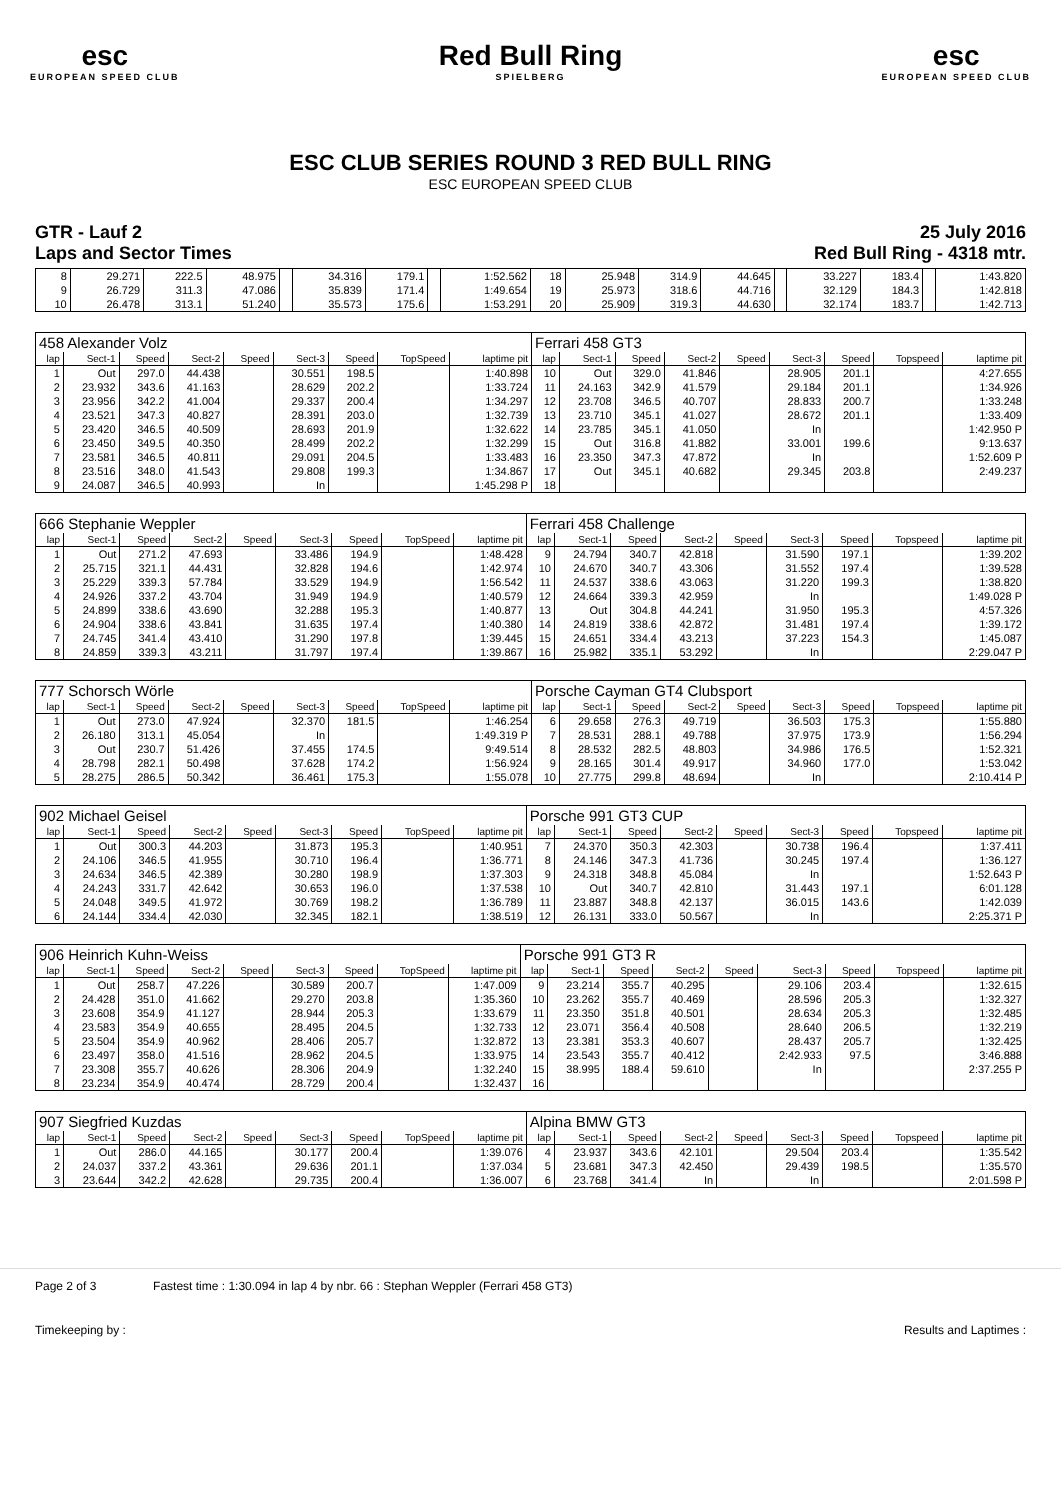esc
EUROPEAN SPEED CLUB
Red Bull Ring
SPIELBERG
esc
EUROPEAN SPEED CLUB
ESC CLUB SERIES ROUND 3 RED BULL RING
ESC EUROPEAN SPEED CLUB
GTR - Lauf 2 25 July 2016
Laps and Sector Times Red Bull Ring - 4318 mtr.
| 8 | 29.271 | 222.5 | 48.975 | | 34.316 | 179.1 | | 1:52.562 | 18 | 25.948 | 314.9 | 44.645 | | 33.227 | 183.4 | | 1:43.820 |
| 9 | 26.729 | 311.3 | 47.086 | | 35.839 | 171.4 | | 1:49.654 | 19 | 25.973 | 318.6 | 44.716 | | 32.129 | 184.3 | | 1:42.818 |
| 10 | 26.478 | 313.1 | 51.240 | | 35.573 | 175.6 | | 1:53.291 | 20 | 25.909 | 319.3 | 44.630 | | 32.174 | 183.7 | | 1:42.713 |
| 458 Alexander Volz | | | | | | | | | Ferrari 458 GT3 | | | | | | | | |
| lap | Sect-1 | Speed | Sect-2 | Speed | Sect-3 | Speed | TopSpeed | laptime pit | lap | Sect-1 | Speed | Sect-2 | Speed | Sect-3 | Speed | Topspeed | laptime pit |
| 1 | Out | 297.0 | 44.438 | | 30.551 | 198.5 | | 1:40.898 | 10 | Out | 329.0 | 41.846 | | 28.905 | 201.1 | | 4:27.655 |
| 2 | 23.932 | 343.6 | 41.163 | | 28.629 | 202.2 | | 1:33.724 | 11 | 24.163 | 342.9 | 41.579 | | 29.184 | 201.1 | | 1:34.926 |
| 3 | 23.956 | 342.2 | 41.004 | | 29.337 | 200.4 | | 1:34.297 | 12 | 23.708 | 346.5 | 40.707 | | 28.833 | 200.7 | | 1:33.248 |
| 4 | 23.521 | 347.3 | 40.827 | | 28.391 | 203.0 | | 1:32.739 | 13 | 23.710 | 345.1 | 41.027 | | 28.672 | 201.1 | | 1:33.409 |
| 5 | 23.420 | 346.5 | 40.509 | | 28.693 | 201.9 | | 1:32.622 | 14 | 23.785 | 345.1 | 41.050 | | In | | | 1:42.950 P |
| 6 | 23.450 | 349.5 | 40.350 | | 28.499 | 202.2 | | 1:32.299 | 15 | Out | 316.8 | 41.882 | | 33.001 | 199.6 | | 9:13.637 |
| 7 | 23.581 | 346.5 | 40.811 | | 29.091 | 204.5 | | 1:33.483 | 16 | 23.350 | 347.3 | 47.872 | | In | | | 1:52.609 P |
| 8 | 23.516 | 348.0 | 41.543 | | 29.808 | 199.3 | | 1:34.867 | 17 | Out | 345.1 | 40.682 | | 29.345 | 203.8 | | 2:49.237 |
| 9 | 24.087 | 346.5 | 40.993 | | In | | | 1:45.298 P | 18 | | | | | | | | |
| 666 Stephanie Weppler | | | | | | | | | Ferrari 458 Challenge | | | | | | | | |
| lap | Sect-1 | Speed | Sect-2 | Speed | Sect-3 | Speed | TopSpeed | laptime pit | lap | Sect-1 | Speed | Sect-2 | Speed | Sect-3 | Speed | Topspeed | laptime pit |
| 1 | Out | 271.2 | 47.693 | | 33.486 | 194.9 | | 1:48.428 | 9 | 24.794 | 340.7 | 42.818 | | 31.590 | 197.1 | | 1:39.202 |
| 2 | 25.715 | 321.1 | 44.431 | | 32.828 | 194.6 | | 1:42.974 | 10 | 24.670 | 340.7 | 43.306 | | 31.552 | 197.4 | | 1:39.528 |
| 3 | 25.229 | 339.3 | 57.784 | | 33.529 | 194.9 | | 1:56.542 | 11 | 24.537 | 338.6 | 43.063 | | 31.220 | 199.3 | | 1:38.820 |
| 4 | 24.926 | 337.2 | 43.704 | | 31.949 | 194.9 | | 1:40.579 | 12 | 24.664 | 339.3 | 42.959 | | In | | | 1:49.028 P |
| 5 | 24.899 | 338.6 | 43.690 | | 32.288 | 195.3 | | 1:40.877 | 13 | Out | 304.8 | 44.241 | | 31.950 | 195.3 | | 4:57.326 |
| 6 | 24.904 | 338.6 | 43.841 | | 31.635 | 197.4 | | 1:40.380 | 14 | 24.819 | 338.6 | 42.872 | | 31.481 | 197.4 | | 1:39.172 |
| 7 | 24.745 | 341.4 | 43.410 | | 31.290 | 197.8 | | 1:39.445 | 15 | 24.651 | 334.4 | 43.213 | | 37.223 | 154.3 | | 1:45.087 |
| 8 | 24.859 | 339.3 | 43.211 | | 31.797 | 197.4 | | 1:39.867 | 16 | 25.982 | 335.1 | 53.292 | | In | | | 2:29.047 P |
| 777 Schorsch Wörle | | | | | | | | | Porsche Cayman GT4 Clubsport | | | | | | | | |
| lap | Sect-1 | Speed | Sect-2 | Speed | Sect-3 | Speed | TopSpeed | laptime pit | lap | Sect-1 | Speed | Sect-2 | Speed | Sect-3 | Speed | Topspeed | laptime pit |
| 1 | Out | 273.0 | 47.924 | | 32.370 | 181.5 | | 1:46.254 | 6 | 29.658 | 276.3 | 49.719 | | 36.503 | 175.3 | | 1:55.880 |
| 2 | 26.180 | 313.1 | 45.054 | | In | | | 1:49.319 P | 7 | 28.531 | 288.1 | 49.788 | | 37.975 | 173.9 | | 1:56.294 |
| 3 | Out | 230.7 | 51.426 | | 37.455 | 174.5 | | 9:49.514 | 8 | 28.532 | 282.5 | 48.803 | | 34.986 | 176.5 | | 1:52.321 |
| 4 | 28.798 | 282.1 | 50.498 | | 37.628 | 174.2 | | 1:56.924 | 9 | 28.165 | 301.4 | 49.917 | | 34.960 | 177.0 | | 1:53.042 |
| 5 | 28.275 | 286.5 | 50.342 | | 36.461 | 175.3 | | 1:55.078 | 10 | 27.775 | 299.8 | 48.694 | | In | | | 2:10.414 P |
| 902 Michael Geisel | | | | | | | | | Porsche 991 GT3 CUP | | | | | | | | |
| lap | Sect-1 | Speed | Sect-2 | Speed | Sect-3 | Speed | TopSpeed | laptime pit | lap | Sect-1 | Speed | Sect-2 | Speed | Sect-3 | Speed | Topspeed | laptime pit |
| 1 | Out | 300.3 | 44.203 | | 31.873 | 195.3 | | 1:40.951 | 7 | 24.370 | 350.3 | 42.303 | | 30.738 | 196.4 | | 1:37.411 |
| 2 | 24.106 | 346.5 | 41.955 | | 30.710 | 196.4 | | 1:36.771 | 8 | 24.146 | 347.3 | 41.736 | | 30.245 | 197.4 | | 1:36.127 |
| 3 | 24.634 | 346.5 | 42.389 | | 30.280 | 198.9 | | 1:37.303 | 9 | 24.318 | 348.8 | 45.084 | | In | | | 1:52.643 P |
| 4 | 24.243 | 331.7 | 42.642 | | 30.653 | 196.0 | | 1:37.538 | 10 | Out | 340.7 | 42.810 | | 31.443 | 197.1 | | 6:01.128 |
| 5 | 24.048 | 349.5 | 41.972 | | 30.769 | 198.2 | | 1:36.789 | 11 | 23.887 | 348.8 | 42.137 | | 36.015 | 143.6 | | 1:42.039 |
| 6 | 24.144 | 334.4 | 42.030 | | 32.345 | 182.1 | | 1:38.519 | 12 | 26.131 | 333.0 | 50.567 | | In | | | 2:25.371 P |
| 906 Heinrich Kuhn-Weiss | | | | | | | | | Porsche 991 GT3 R | | | | | | | | |
| lap | Sect-1 | Speed | Sect-2 | Speed | Sect-3 | Speed | TopSpeed | laptime pit | lap | Sect-1 | Speed | Sect-2 | Speed | Sect-3 | Speed | Topspeed | laptime pit |
| 1 | Out | 258.7 | 47.226 | | 30.589 | 200.7 | | 1:47.009 | 9 | 23.214 | 355.7 | 40.295 | | 29.106 | 203.4 | | 1:32.615 |
| 2 | 24.428 | 351.0 | 41.662 | | 29.270 | 203.8 | | 1:35.360 | 10 | 23.262 | 355.7 | 40.469 | | 28.596 | 205.3 | | 1:32.327 |
| 3 | 23.608 | 354.9 | 41.127 | | 28.944 | 205.3 | | 1:33.679 | 11 | 23.350 | 351.8 | 40.501 | | 28.634 | 205.3 | | 1:32.485 |
| 4 | 23.583 | 354.9 | 40.655 | | 28.495 | 204.5 | | 1:32.733 | 12 | 23.071 | 356.4 | 40.508 | | 28.640 | 206.5 | | 1:32.219 |
| 5 | 23.504 | 354.9 | 40.962 | | 28.406 | 205.7 | | 1:32.872 | 13 | 23.381 | 353.3 | 40.607 | | 28.437 | 205.7 | | 1:32.425 |
| 6 | 23.497 | 358.0 | 41.516 | | 28.962 | 204.5 | | 1:33.975 | 14 | 23.543 | 355.7 | 40.412 | | 2:42.933 | 97.5 | | 3:46.888 |
| 7 | 23.308 | 355.7 | 40.626 | | 28.306 | 204.9 | | 1:32.240 | 15 | 38.995 | 188.4 | 59.610 | | In | | | 2:37.255 P |
| 8 | 23.234 | 354.9 | 40.474 | | 28.729 | 200.4 | | 1:32.437 | 16 | | | | | | | | |
| 907 Siegfried Kuzdas | | | | | | | | | Alpina BMW GT3 | | | | | | | | |
| lap | Sect-1 | Speed | Sect-2 | Speed | Sect-3 | Speed | TopSpeed | laptime pit | lap | Sect-1 | Speed | Sect-2 | Speed | Sect-3 | Speed | Topspeed | laptime pit |
| 1 | Out | 286.0 | 44.165 | | 30.177 | 200.4 | | 1:39.076 | 4 | 23.937 | 343.6 | 42.101 | | 29.504 | 203.4 | | 1:35.542 |
| 2 | 24.037 | 337.2 | 43.361 | | 29.636 | 201.1 | | 1:37.034 | 5 | 23.681 | 347.3 | 42.450 | | 29.439 | 198.5 | | 1:35.570 |
| 3 | 23.644 | 342.2 | 42.628 | | 29.735 | 200.4 | | 1:36.007 | 6 | 23.768 | 341.4 | In | | In | | | 2:01.598 P |
Page 2 of 3 Fastest time : 1:30.094 in lap 4 by nbr. 66 : Stephan Weppler (Ferrari 458 GT3)
Timekeeping by : Results and Laptimes :